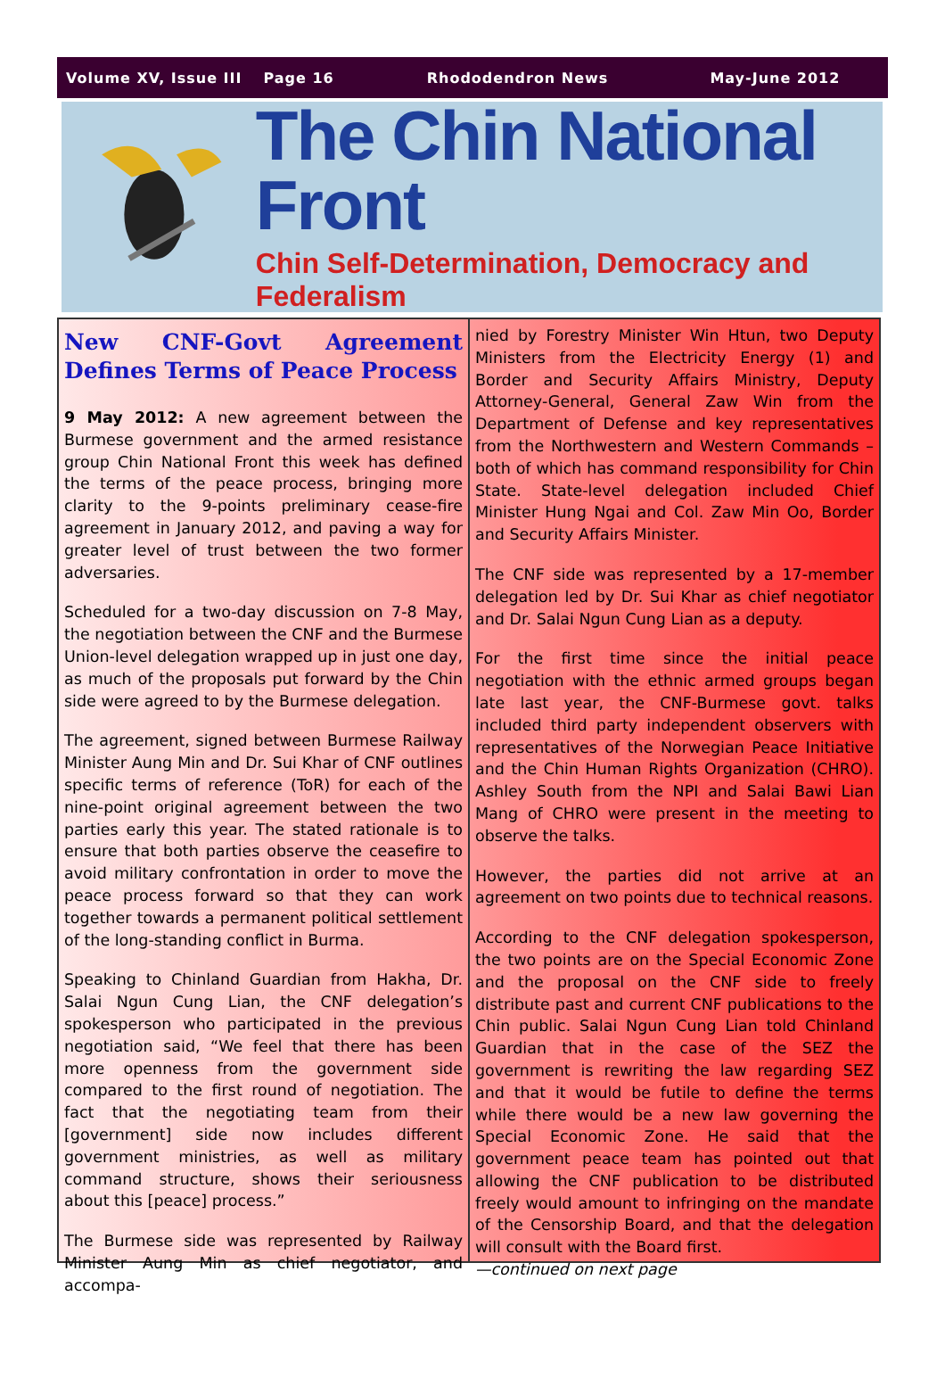Volume XV, Issue III Page 16 Rhododendron News May-June 2012
The Chin National Front
Chin Self-Determination, Democracy and Federalism
New CNF-Govt Agreement Defines Terms of Peace Process
9 May 2012: A new agreement between the Burmese government and the armed resistance group Chin National Front this week has defined the terms of the peace process, bringing more clarity to the 9-points preliminary cease-fire agreement in January 2012, and paving a way for greater level of trust between the two former adversaries.
Scheduled for a two-day discussion on 7-8 May, the negotiation between the CNF and the Burmese Union-level delegation wrapped up in just one day, as much of the proposals put forward by the Chin side were agreed to by the Burmese delegation.
The agreement, signed between Burmese Railway Minister Aung Min and Dr. Sui Khar of CNF outlines specific terms of reference (ToR) for each of the nine-point original agreement between the two parties early this year. The stated rationale is to ensure that both parties observe the ceasefire to avoid military confrontation in order to move the peace process forward so that they can work together towards a permanent political settlement of the long-standing conflict in Burma.
Speaking to Chinland Guardian from Hakha, Dr. Salai Ngun Cung Lian, the CNF delegation’s spokesperson who participated in the previous negotiation said, “We feel that there has been more openness from the government side compared to the first round of negotiation. The fact that the negotiating team from their [government] side now includes different government ministries, as well as military command structure, shows their seriousness about this [peace] process.”
The Burmese side was represented by Railway Minister Aung Min as chief negotiator, and accompa-
nied by Forestry Minister Win Htun, two Deputy Ministers from the Electricity Energy (1) and Border and Security Affairs Ministry, Deputy Attorney-General, General Zaw Win from the Department of Defense and key representatives from the Northwestern and Western Commands – both of which has command responsibility for Chin State. State-level delegation included Chief Minister Hung Ngai and Col. Zaw Min Oo, Border and Security Affairs Minister.
The CNF side was represented by a 17-member delegation led by Dr. Sui Khar as chief negotiator and Dr. Salai Ngun Cung Lian as a deputy.
For the first time since the initial peace negotiation with the ethnic armed groups began late last year, the CNF-Burmese govt. talks included third party independent observers with representatives of the Norwegian Peace Initiative and the Chin Human Rights Organization (CHRO). Ashley South from the NPI and Salai Bawi Lian Mang of CHRO were present in the meeting to observe the talks.
However, the parties did not arrive at an agreement on two points due to technical reasons.
According to the CNF delegation spokesperson, the two points are on the Special Economic Zone and the proposal on the CNF side to freely distribute past and current CNF publications to the Chin public. Salai Ngun Cung Lian told Chinland Guardian that in the case of the SEZ the government is rewriting the law regarding SEZ and that it would be futile to define the terms while there would be a new law governing the Special Economic Zone. He said that the government peace team has pointed out that allowing the CNF publication to be distributed freely would amount to infringing on the mandate of the Censorship Board, and that the delegation will consult with the Board first.
—continued on next page